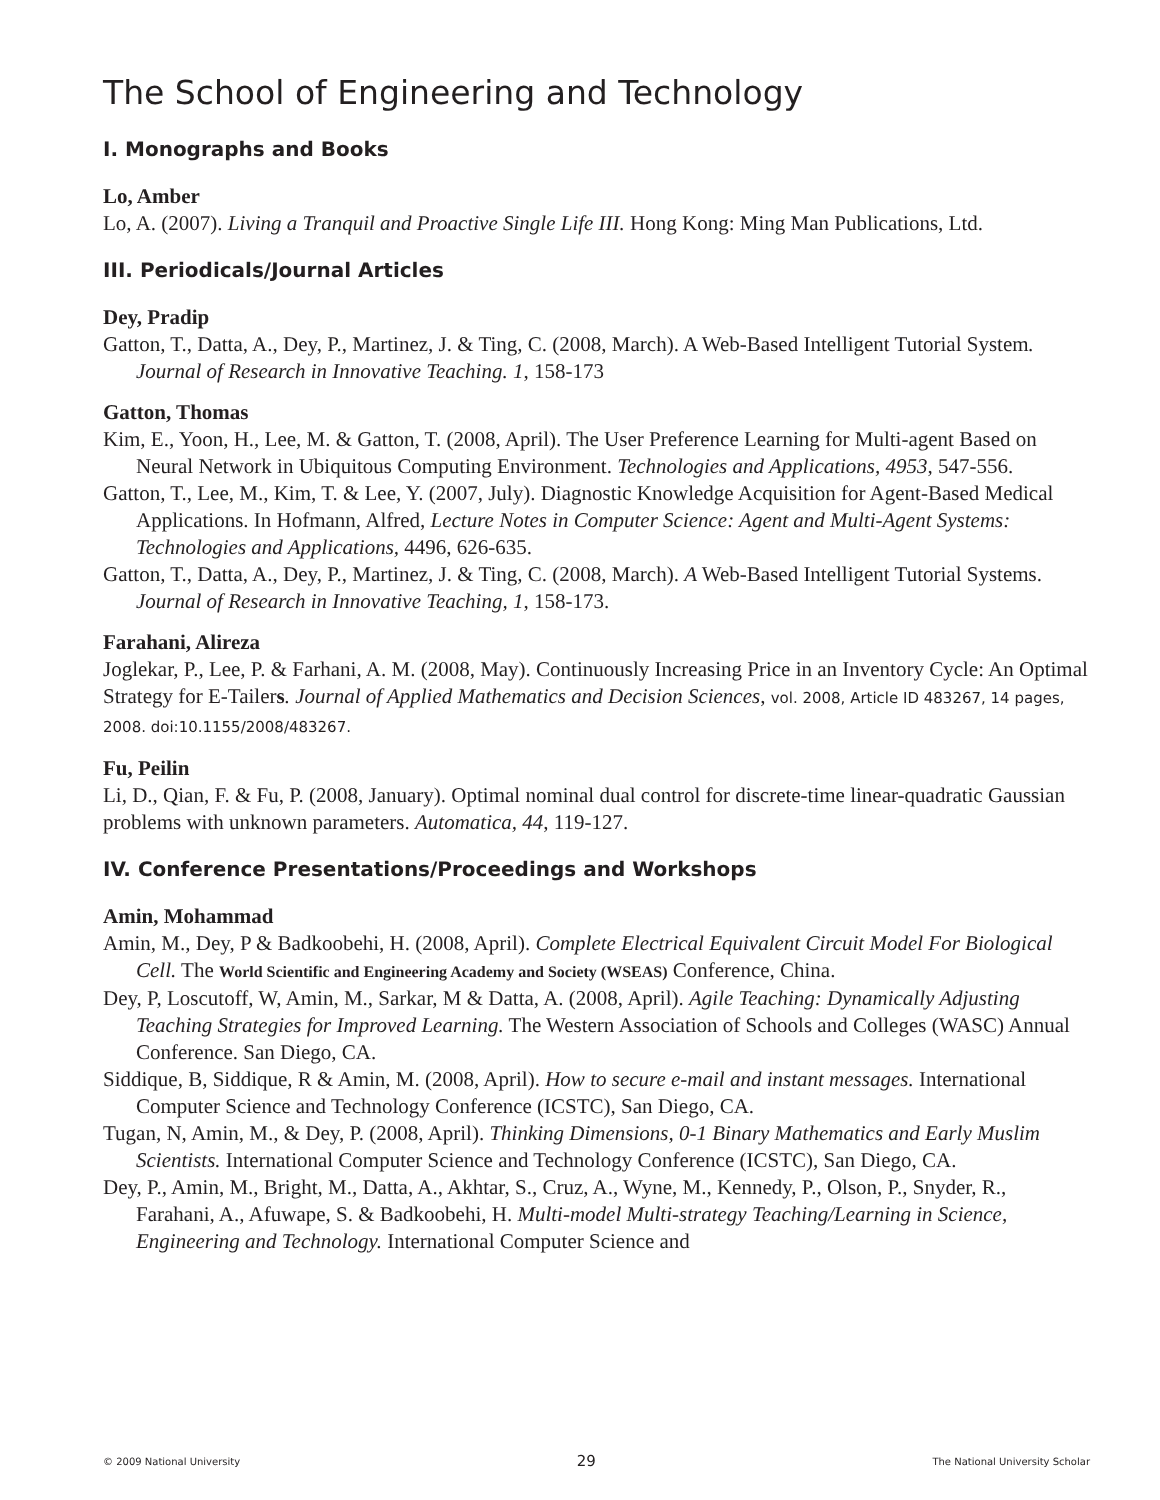The School of Engineering and Technology
I. Monographs and Books
Lo, Amber
Lo, A. (2007). Living a Tranquil and Proactive Single Life III. Hong Kong: Ming Man Publications, Ltd.
III. Periodicals/Journal Articles
Dey, Pradip
Gatton, T., Datta, A., Dey, P., Martinez, J. & Ting, C. (2008, March). A Web-Based Intelligent Tutorial System. Journal of Research in Innovative Teaching. 1, 158-173
Gatton, Thomas
Kim, E., Yoon, H., Lee, M. & Gatton, T. (2008, April). The User Preference Learning for Multi-agent Based on Neural Network in Ubiquitous Computing Environment. Technologies and Applications, 4953, 547-556.
Gatton, T., Lee, M., Kim, T. & Lee, Y. (2007, July). Diagnostic Knowledge Acquisition for Agent-Based Medical Applications. In Hofmann, Alfred, Lecture Notes in Computer Science: Agent and Multi-Agent Systems: Technologies and Applications, 4496, 626-635.
Gatton, T., Datta, A., Dey, P., Martinez, J. & Ting, C. (2008, March). A Web-Based Intelligent Tutorial Systems. Journal of Research in Innovative Teaching, 1, 158-173.
Farahani, Alireza
Joglekar, P., Lee, P. & Farhani, A. M. (2008, May). Continuously Increasing Price in an Inventory Cycle: An Optimal Strategy for E-Tailers. Journal of Applied Mathematics and Decision Sciences, vol. 2008, Article ID 483267, 14 pages, 2008. doi:10.1155/2008/483267.
Fu, Peilin
Li, D., Qian, F. & Fu, P. (2008, January). Optimal nominal dual control for discrete-time linear-quadratic Gaussian problems with unknown parameters. Automatica, 44, 119-127.
IV. Conference Presentations/Proceedings and Workshops
Amin, Mohammad
Amin, M., Dey, P & Badkoobehi, H. (2008, April). Complete Electrical Equivalent Circuit Model For Biological Cell. The World Scientific and Engineering Academy and Society (WSEAS) Conference, China.
Dey, P, Loscutoff, W, Amin, M., Sarkar, M & Datta, A. (2008, April). Agile Teaching: Dynamically Adjusting Teaching Strategies for Improved Learning. The Western Association of Schools and Colleges (WASC) Annual Conference. San Diego, CA.
Siddique, B, Siddique, R & Amin, M. (2008, April). How to secure e-mail and instant messages. International Computer Science and Technology Conference (ICSTC), San Diego, CA.
Tugan, N, Amin, M., & Dey, P. (2008, April). Thinking Dimensions, 0-1 Binary Mathematics and Early Muslim Scientists. International Computer Science and Technology Conference (ICSTC), San Diego, CA.
Dey, P., Amin, M., Bright, M., Datta, A., Akhtar, S., Cruz, A., Wyne, M., Kennedy, P., Olson, P., Snyder, R., Farahani, A., Afuwape, S. & Badkoobehi, H. Multi-model Multi-strategy Teaching/Learning in Science, Engineering and Technology. International Computer Science and
© 2009 National University 29 The National University Scholar